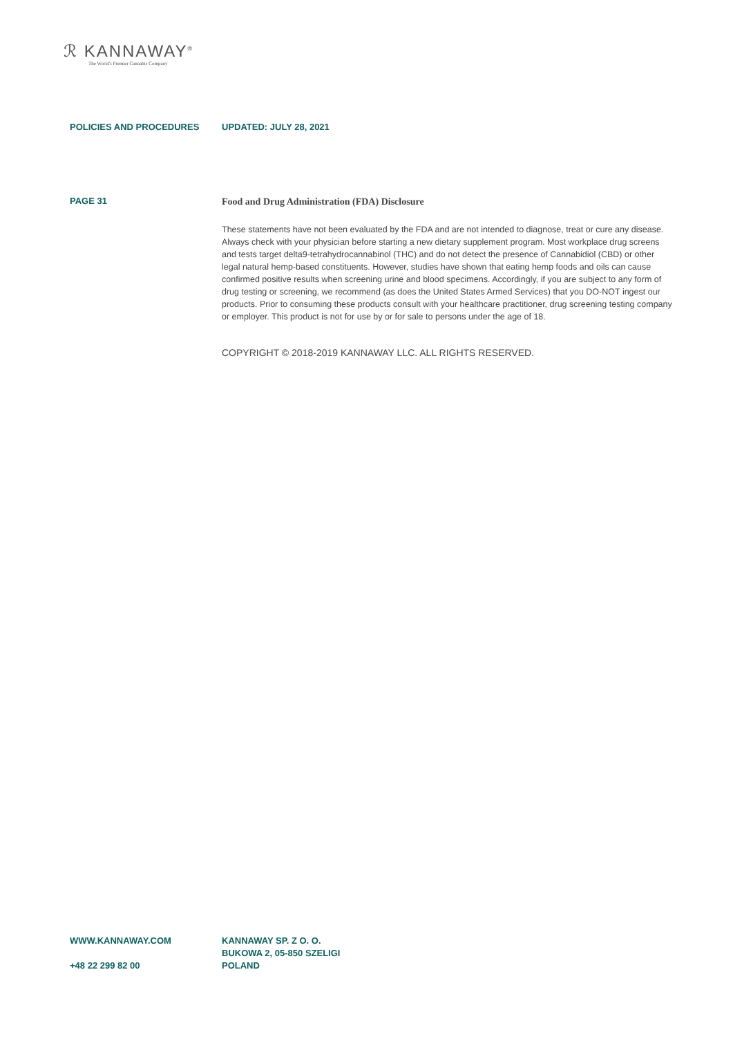ℛ KANNAWAY<sup>®</sup>
The World's Premier Cannabis Company
POLICIES AND PROCEDURES UPDATED: JULY 28, 2021
PAGE 31
Food and Drug Administration (FDA) Disclosure
These statements have not been evaluated by the FDA and are not intended to diagnose, treat or cure any disease. Always check with your physician before starting a new dietary supplement program. Most workplace drug screens and tests target delta9-tetrahydrocannabinol (THC) and do not detect the presence of Cannabidiol (CBD) or other legal natural hemp-based constituents. However, studies have shown that eating hemp foods and oils can cause confirmed positive results when screening urine and blood specimens. Accordingly, if you are subject to any form of drug testing or screening, we recommend (as does the United States Armed Services) that you DO-NOT ingest our products. Prior to consuming these products consult with your healthcare practitioner, drug screening testing company or employer. This product is not for use by or for sale to persons under the age of 18.
COPYRIGHT © 2018-2019 KANNAWAY LLC. ALL RIGHTS RESERVED.
WWW.KANNAWAY.COM
+48 22 299 82 00
KANNAWAY SP. Z O. O.
BUKOWA 2, 05-850 SZELIGI
POLAND